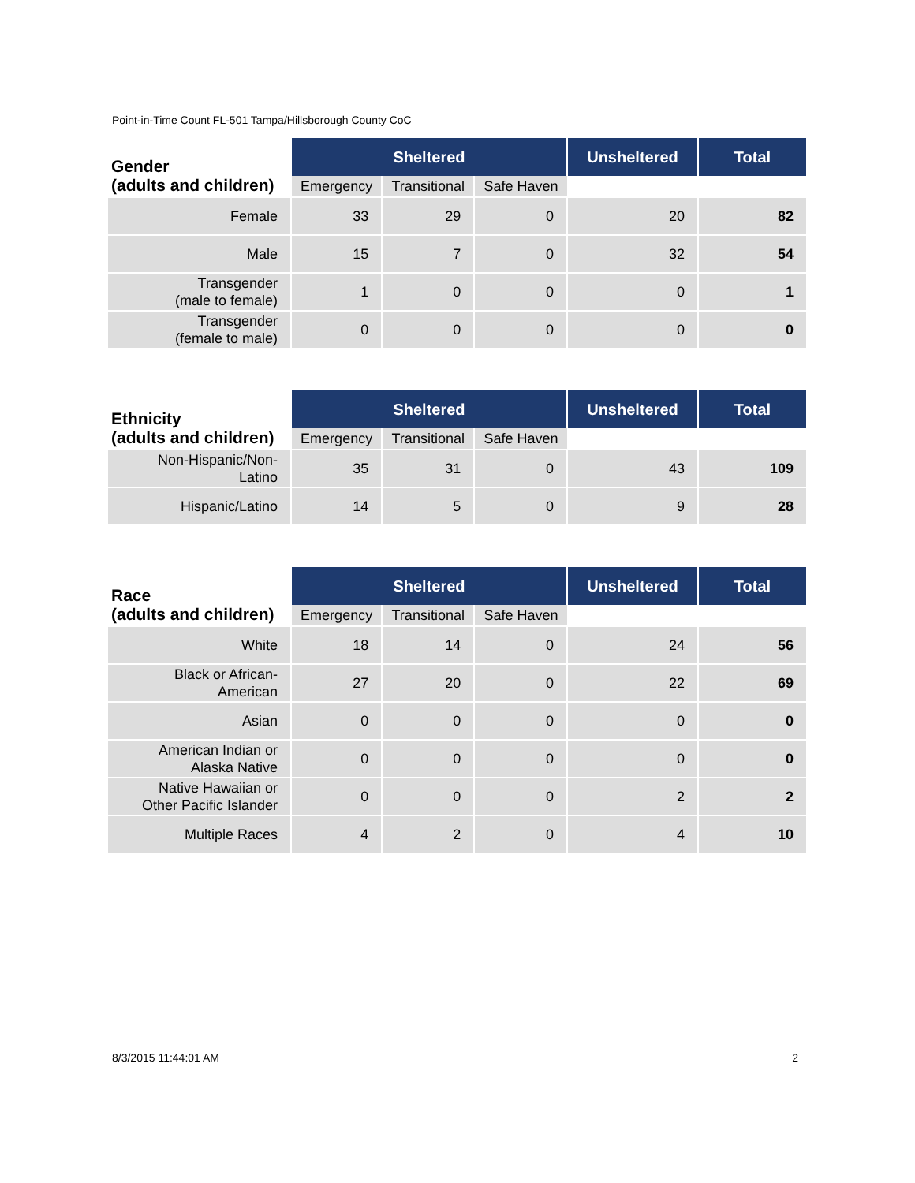Point-in-Time Count FL-501 Tampa/Hillsborough County CoC
| Gender (adults and children) | Sheltered | | | Unsheltered | Total |
| --- | --- | --- | --- | --- | --- |
| | Emergency | Transitional | Safe Haven | | |
| Female | 33 | 29 | 0 | 20 | 82 |
| Male | 15 | 7 | 0 | 32 | 54 |
| Transgender (male to female) | 1 | 0 | 0 | 0 | 1 |
| Transgender (female to male) | 0 | 0 | 0 | 0 | 0 |
| Ethnicity (adults and children) | Sheltered | | | Unsheltered | Total |
| --- | --- | --- | --- | --- | --- |
| | Emergency | Transitional | Safe Haven | | |
| Non-Hispanic/Non- Latino | 35 | 31 | 0 | 43 | 109 |
| Hispanic/Latino | 14 | 5 | 0 | 9 | 28 |
| Race (adults and children) | Sheltered | | | Unsheltered | Total |
| --- | --- | --- | --- | --- | --- |
| | Emergency | Transitional | Safe Haven | | |
| White | 18 | 14 | 0 | 24 | 56 |
| Black or African- American | 27 | 20 | 0 | 22 | 69 |
| Asian | 0 | 0 | 0 | 0 | 0 |
| American Indian or Alaska Native | 0 | 0 | 0 | 0 | 0 |
| Native Hawaiian or Other Pacific Islander | 0 | 0 | 0 | 2 | 2 |
| Multiple Races | 4 | 2 | 0 | 4 | 10 |
8/3/2015 11:44:01 AM 2